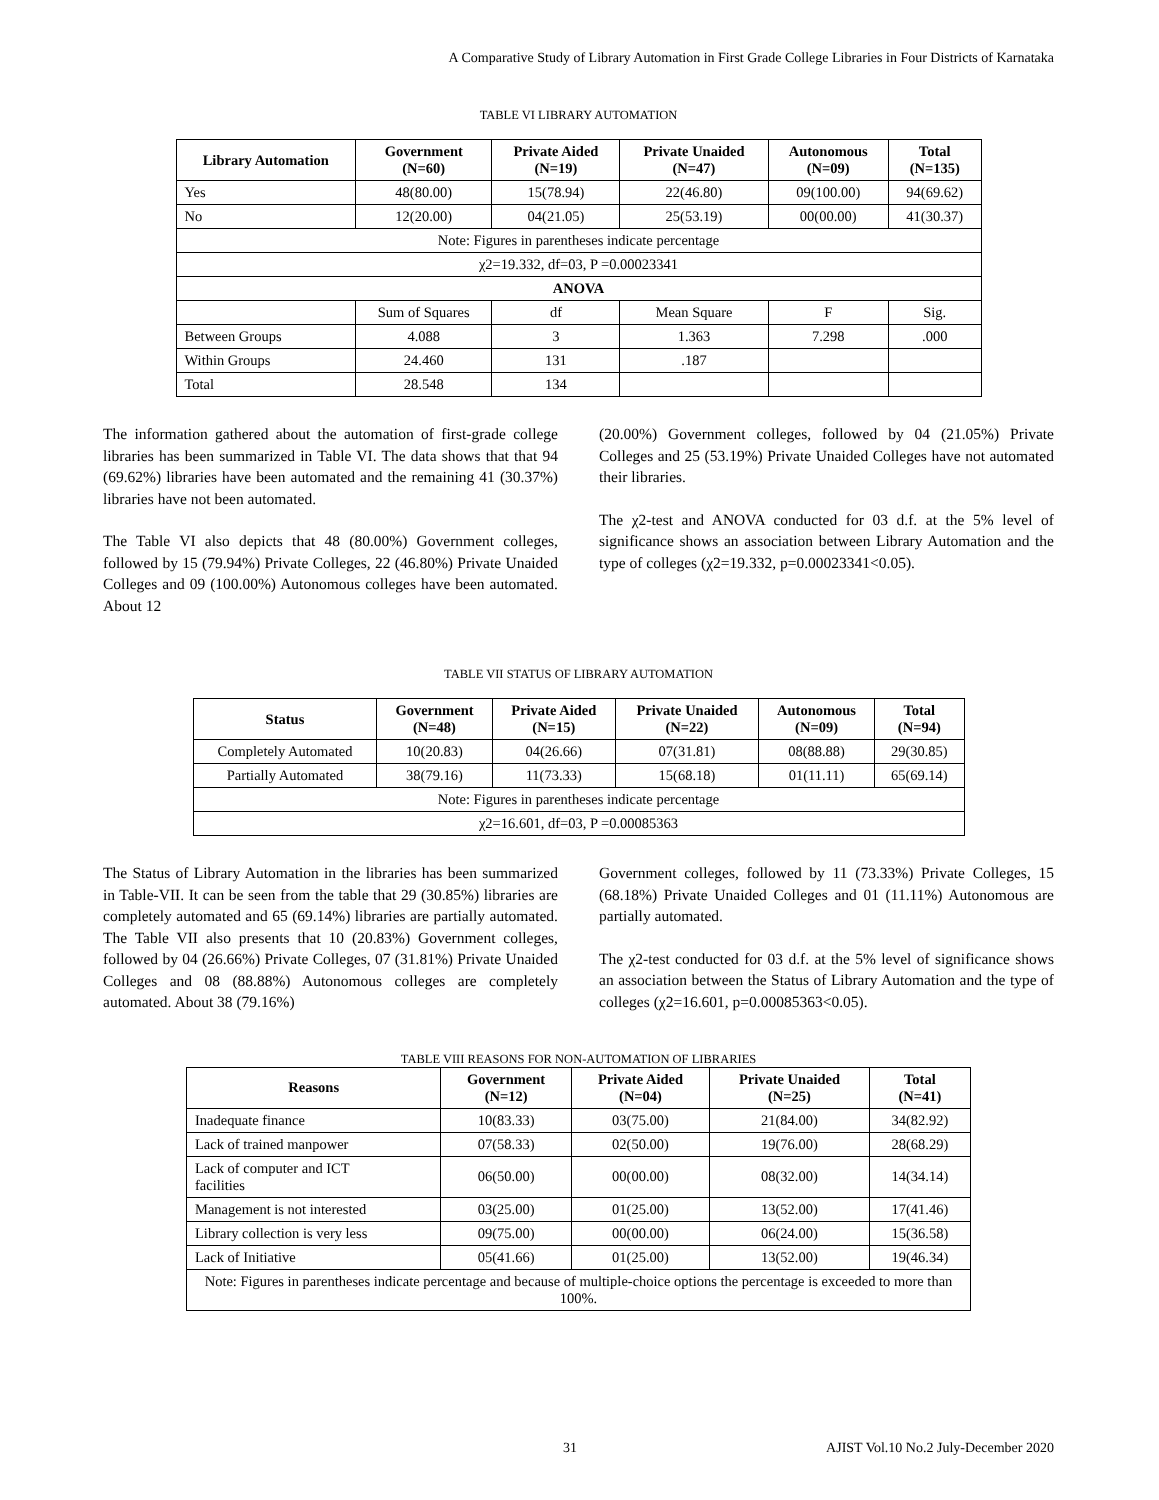A Comparative Study of Library Automation in First Grade College Libraries in Four Districts of Karnataka
TABLE VI LIBRARY AUTOMATION
| Library Automation | Government (N=60) | Private Aided (N=19) | Private Unaided (N=47) | Autonomous (N=09) | Total (N=135) | |
| --- | --- | --- | --- | --- | --- | --- |
| Yes | 48(80.00) | 15(78.94) | 22(46.80) | 09(100.00) | 94(69.62) | |
| No | 12(20.00) | 04(21.05) | 25(53.19) | 00(00.00) | 41(30.37) | |
| Note: Figures in parentheses indicate percentage | | | | | | |
| χ2=19.332, df=03, P =0.00023341 | | | | | | |
| ANOVA | | | | | | |
| | Sum of Squares | df | Mean Square | F | | Sig. |
| Between Groups | 4.088 | 3 | 1.363 | 7.298 | | .000 |
| Within Groups | 24.460 | 131 | .187 | | | |
| Total | 28.548 | 134 | | | | |
The information gathered about the automation of first-grade college libraries has been summarized in Table VI. The data shows that that 94 (69.62%) libraries have been automated and the remaining 41 (30.37%) libraries have not been automated.
The Table VI also depicts that 48 (80.00%) Government colleges, followed by 15 (79.94%) Private Colleges, 22 (46.80%) Private Unaided Colleges and 09 (100.00%) Autonomous colleges have been automated. About 12
(20.00%) Government colleges, followed by 04 (21.05%) Private Colleges and 25 (53.19%) Private Unaided Colleges have not automated their libraries.
The χ2-test and ANOVA conducted for 03 d.f. at the 5% level of significance shows an association between Library Automation and the type of colleges (χ2=19.332, p=0.00023341<0.05).
TABLE VII STATUS OF LIBRARY AUTOMATION
| Status | Government (N=48) | Private Aided (N=15) | Private Unaided (N=22) | Autonomous (N=09) | Total (N=94) |
| --- | --- | --- | --- | --- | --- |
| Completely Automated | 10(20.83) | 04(26.66) | 07(31.81) | 08(88.88) | 29(30.85) |
| Partially Automated | 38(79.16) | 11(73.33) | 15(68.18) | 01(11.11) | 65(69.14) |
| Note: Figures in parentheses indicate percentage | | | | | |
| χ2=16.601, df=03, P =0.00085363 | | | | | |
The Status of Library Automation in the libraries has been summarized in Table-VII. It can be seen from the table that 29 (30.85%) libraries are completely automated and 65 (69.14%) libraries are partially automated. The Table VII also presents that 10 (20.83%) Government colleges, followed by 04 (26.66%) Private Colleges, 07 (31.81%) Private Unaided Colleges and 08 (88.88%) Autonomous colleges are completely automated. About 38 (79.16%)
Government colleges, followed by 11 (73.33%) Private Colleges, 15 (68.18%) Private Unaided Colleges and 01 (11.11%) Autonomous are partially automated.
The χ2-test conducted for 03 d.f. at the 5% level of significance shows an association between the Status of Library Automation and the type of colleges (χ2=16.601, p=0.00085363<0.05).
TABLE VIII REASONS FOR NON-AUTOMATION OF LIBRARIES
| Reasons | Government (N=12) | Private Aided (N=04) | Private Unaided (N=25) | Total (N=41) |
| --- | --- | --- | --- | --- |
| Inadequate finance | 10(83.33) | 03(75.00) | 21(84.00) | 34(82.92) |
| Lack of trained manpower | 07(58.33) | 02(50.00) | 19(76.00) | 28(68.29) |
| Lack of computer and ICT facilities | 06(50.00) | 00(00.00) | 08(32.00) | 14(34.14) |
| Management is not interested | 03(25.00) | 01(25.00) | 13(52.00) | 17(41.46) |
| Library collection is very less | 09(75.00) | 00(00.00) | 06(24.00) | 15(36.58) |
| Lack of Initiative | 05(41.66) | 01(25.00) | 13(52.00) | 19(46.34) |
| Note: Figures in parentheses indicate percentage and because of multiple-choice options the percentage is exceeded to more than 100%. | | | | |
31
AJIST Vol.10 No.2 July-December 2020